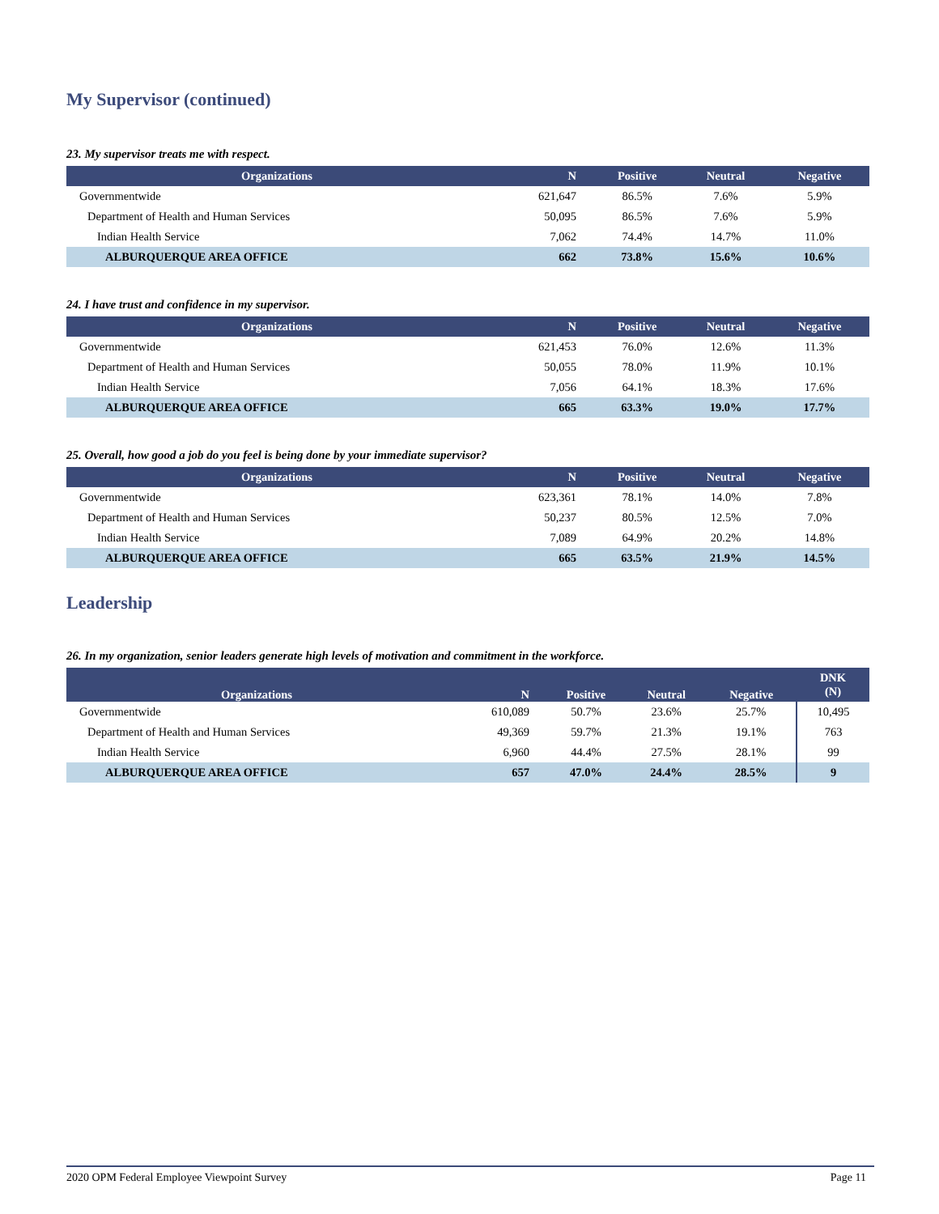My Supervisor (continued)
23. My supervisor treats me with respect.
| Organizations | N | Positive | Neutral | Negative |
| --- | --- | --- | --- | --- |
| Governmentwide | 621,647 | 86.5% | 7.6% | 5.9% |
| Department of Health and Human Services | 50,095 | 86.5% | 7.6% | 5.9% |
| Indian Health Service | 7,062 | 74.4% | 14.7% | 11.0% |
| ALBURQUERQUE AREA OFFICE | 662 | 73.8% | 15.6% | 10.6% |
24. I have trust and confidence in my supervisor.
| Organizations | N | Positive | Neutral | Negative |
| --- | --- | --- | --- | --- |
| Governmentwide | 621,453 | 76.0% | 12.6% | 11.3% |
| Department of Health and Human Services | 50,055 | 78.0% | 11.9% | 10.1% |
| Indian Health Service | 7,056 | 64.1% | 18.3% | 17.6% |
| ALBURQUERQUE AREA OFFICE | 665 | 63.3% | 19.0% | 17.7% |
25. Overall, how good a job do you feel is being done by your immediate supervisor?
| Organizations | N | Positive | Neutral | Negative |
| --- | --- | --- | --- | --- |
| Governmentwide | 623,361 | 78.1% | 14.0% | 7.8% |
| Department of Health and Human Services | 50,237 | 80.5% | 12.5% | 7.0% |
| Indian Health Service | 7,089 | 64.9% | 20.2% | 14.8% |
| ALBURQUERQUE AREA OFFICE | 665 | 63.5% | 21.9% | 14.5% |
Leadership
26. In my organization, senior leaders generate high levels of motivation and commitment in the workforce.
| Organizations | N | Positive | Neutral | Negative | DNK (N) |
| --- | --- | --- | --- | --- | --- |
| Governmentwide | 610,089 | 50.7% | 23.6% | 25.7% | 10,495 |
| Department of Health and Human Services | 49,369 | 59.7% | 21.3% | 19.1% | 763 |
| Indian Health Service | 6,960 | 44.4% | 27.5% | 28.1% | 99 |
| ALBURQUERQUE AREA OFFICE | 657 | 47.0% | 24.4% | 28.5% | 9 |
2020 OPM Federal Employee Viewpoint Survey Page 11